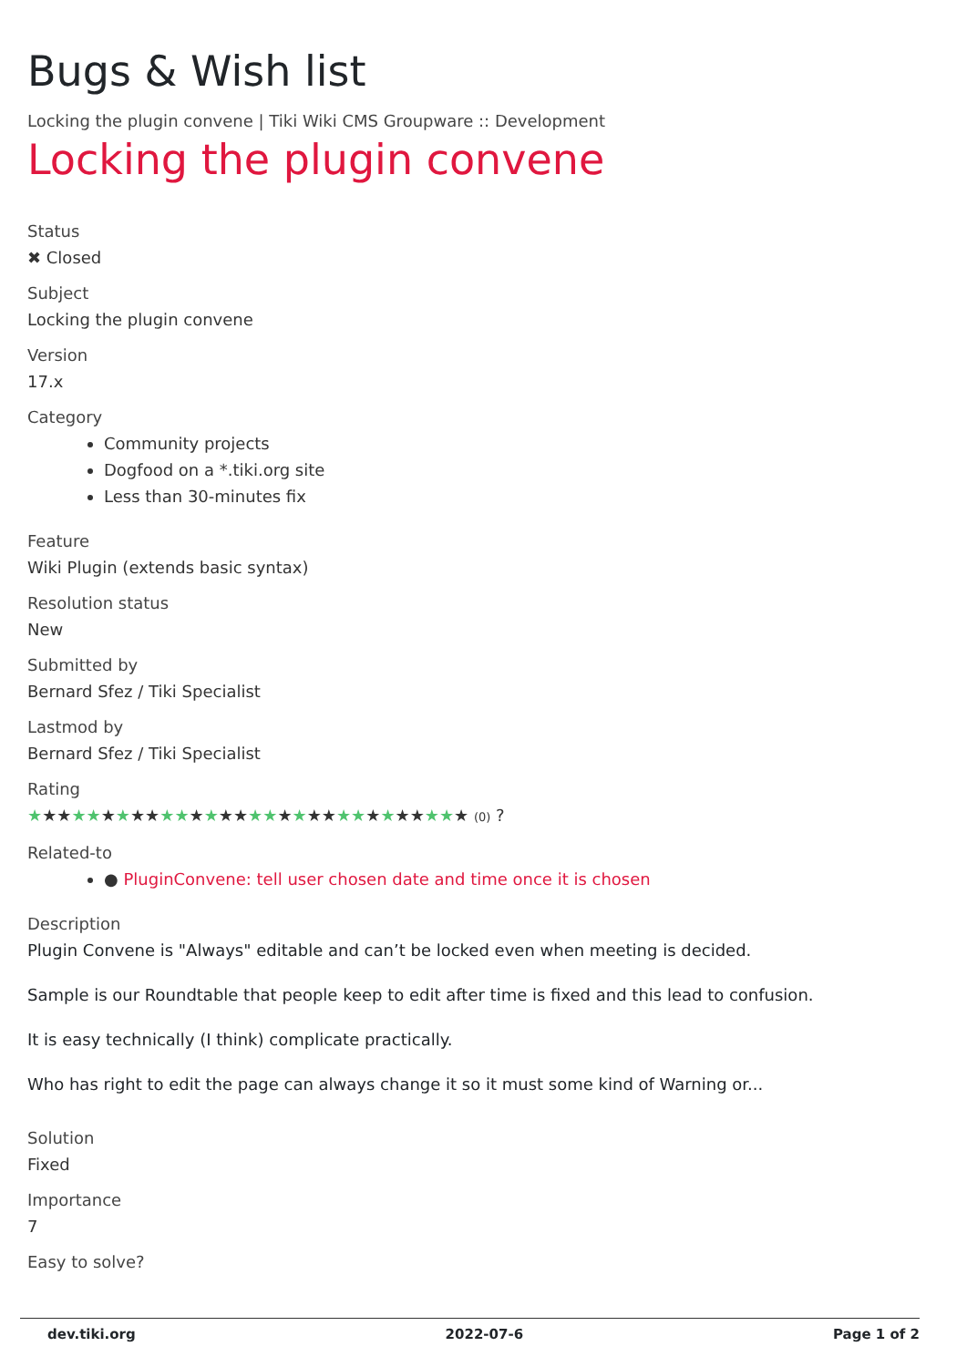Bugs & Wish list
Locking the plugin convene | Tiki Wiki CMS Groupware :: Development
Locking the plugin convene
Status
✖ Closed
Subject
Locking the plugin convene
Version
17.x
Category
Community projects
Dogfood on a *.tiki.org site
Less than 30-minutes fix
Feature
Wiki Plugin (extends basic syntax)
Resolution status
New
Submitted by
Bernard Sfez / Tiki Specialist
Lastmod by
Bernard Sfez / Tiki Specialist
Rating
★★★★★★★★★★★★★★★★★★★★★★★★★★★★★★ (0) ?
Related-to
● PluginConvene: tell user chosen date and time once it is chosen
Description
Plugin Convene is "Always" editable and can’t be locked even when meeting is decided.
Sample is our Roundtable that people keep to edit after time is fixed and this lead to confusion.
It is easy technically (I think) complicate practically.
Who has right to edit the page can always change it so it must some kind of Warning or...
Solution
Fixed
Importance
7
Easy to solve?
dev.tiki.org 2022-07-6 Page 1 of 2